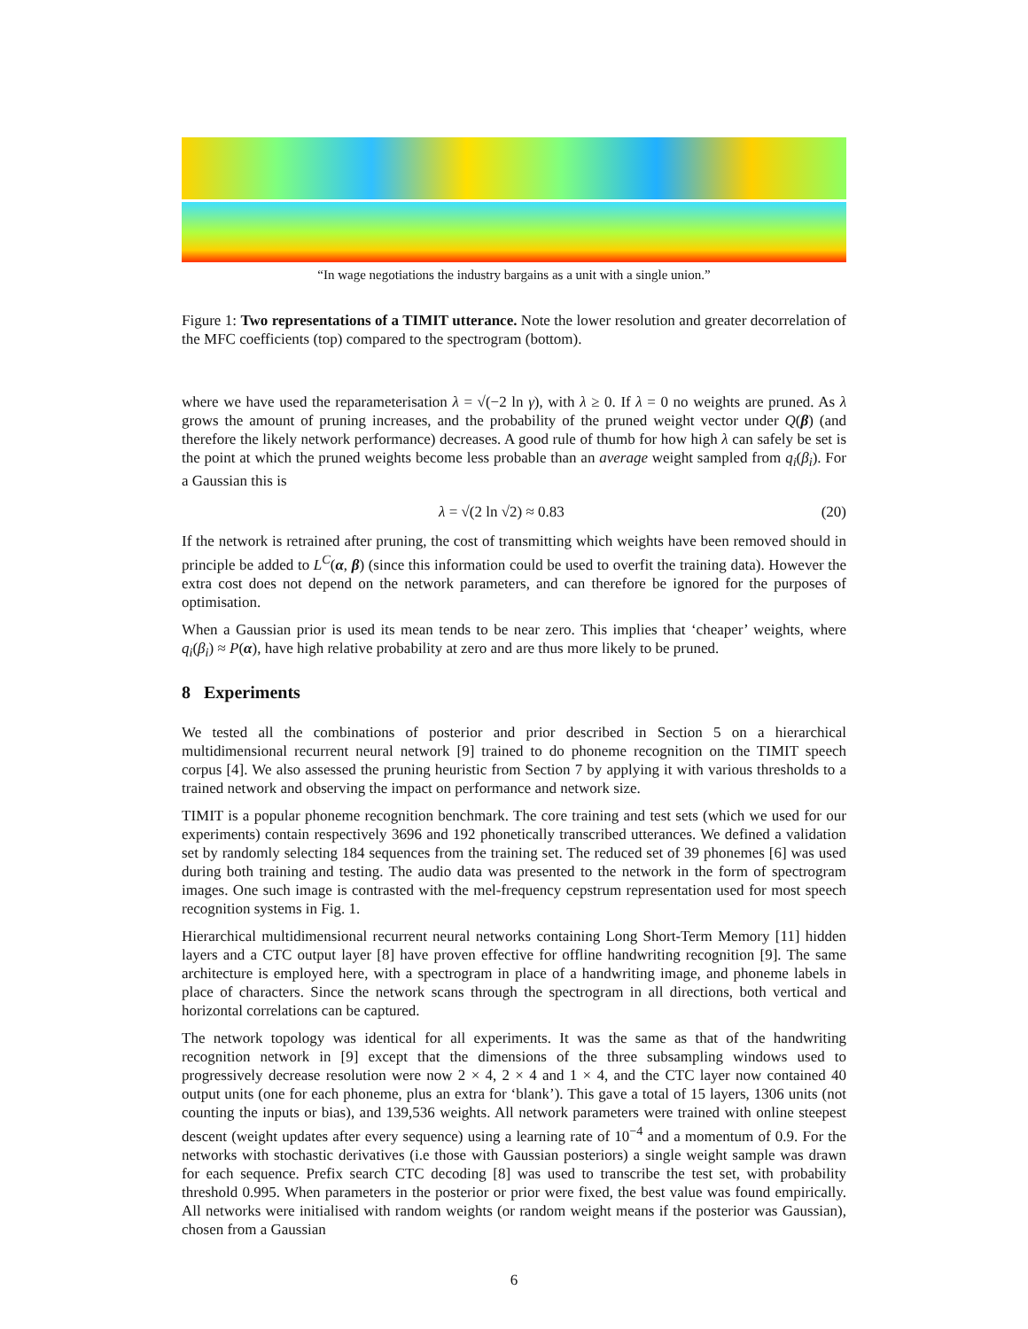“In wage negotiations the industry bargains as a unit with a single union.”
Figure 1: Two representations of a TIMIT utterance. Note the lower resolution and greater decorrelation of the MFC coefficients (top) compared to the spectrogram (bottom).
where we have used the reparameterisation λ = √(−2 ln γ), with λ ≥ 0. If λ = 0 no weights are pruned. As λ grows the amount of pruning increases, and the probability of the pruned weight vector under Q(β) (and therefore the likely network performance) decreases. A good rule of thumb for how high λ can safely be set is the point at which the pruned weights become less probable than an average weight sampled from q<sub>i</sub>(β<sub>i</sub>). For a Gaussian this is
λ = √(2 ln √2) ≈ 0.83 (20)
If the network is retrained after pruning, the cost of transmitting which weights have been removed should in principle be added to L<sup>C</sup>(α, β) (since this information could be used to overfit the training data). However the extra cost does not depend on the network parameters, and can therefore be ignored for the purposes of optimisation.
When a Gaussian prior is used its mean tends to be near zero. This implies that ‘cheaper’ weights, where q<sub>i</sub>(β<sub>i</sub>) ≈ P(α), have high relative probability at zero and are thus more likely to be pruned.
8 Experiments
We tested all the combinations of posterior and prior described in Section 5 on a hierarchical multidimensional recurrent neural network [9] trained to do phoneme recognition on the TIMIT speech corpus [4]. We also assessed the pruning heuristic from Section 7 by applying it with various thresholds to a trained network and observing the impact on performance and network size.
TIMIT is a popular phoneme recognition benchmark. The core training and test sets (which we used for our experiments) contain respectively 3696 and 192 phonetically transcribed utterances. We defined a validation set by randomly selecting 184 sequences from the training set. The reduced set of 39 phonemes [6] was used during both training and testing. The audio data was presented to the network in the form of spectrogram images. One such image is contrasted with the mel-frequency cepstrum representation used for most speech recognition systems in Fig. 1.
Hierarchical multidimensional recurrent neural networks containing Long Short-Term Memory [11] hidden layers and a CTC output layer [8] have proven effective for offline handwriting recognition [9]. The same architecture is employed here, with a spectrogram in place of a handwriting image, and phoneme labels in place of characters. Since the network scans through the spectrogram in all directions, both vertical and horizontal correlations can be captured.
The network topology was identical for all experiments. It was the same as that of the handwriting recognition network in [9] except that the dimensions of the three subsampling windows used to progressively decrease resolution were now 2 × 4, 2 × 4 and 1 × 4, and the CTC layer now contained 40 output units (one for each phoneme, plus an extra for ‘blank’). This gave a total of 15 layers, 1306 units (not counting the inputs or bias), and 139,536 weights. All network parameters were trained with online steepest descent (weight updates after every sequence) using a learning rate of 10<sup>−4</sup> and a momentum of 0.9. For the networks with stochastic derivatives (i.e those with Gaussian posteriors) a single weight sample was drawn for each sequence. Prefix search CTC decoding [8] was used to transcribe the test set, with probability threshold 0.995. When parameters in the posterior or prior were fixed, the best value was found empirically. All networks were initialised with random weights (or random weight means if the posterior was Gaussian), chosen from a Gaussian
6